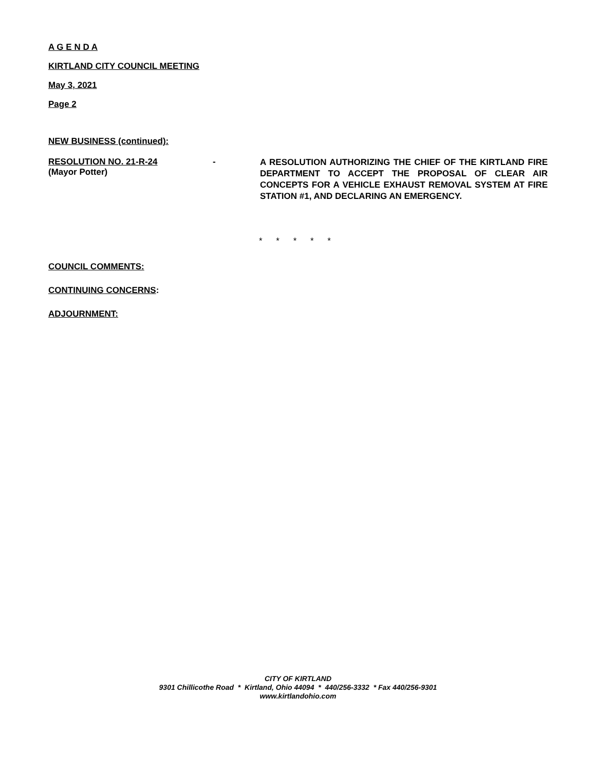A G E N D A
KIRTLAND CITY COUNCIL MEETING
May 3, 2021
Page 2
NEW BUSINESS (continued):
RESOLUTION NO. 21-R-24
(Mayor Potter)
-
A RESOLUTION AUTHORIZING THE CHIEF OF THE KIRTLAND FIRE DEPARTMENT TO ACCEPT THE PROPOSAL OF CLEAR AIR CONCEPTS FOR A VEHICLE EXHAUST REMOVAL SYSTEM AT FIRE STATION #1, AND DECLARING AN EMERGENCY.
* * * * *
COUNCIL COMMENTS:
CONTINUING CONCERNS:
ADJOURNMENT:
CITY OF KIRTLAND
9301 Chillicothe Road * Kirtland, Ohio 44094 * 440/256-3332 * Fax 440/256-9301
www.kirtlandohio.com